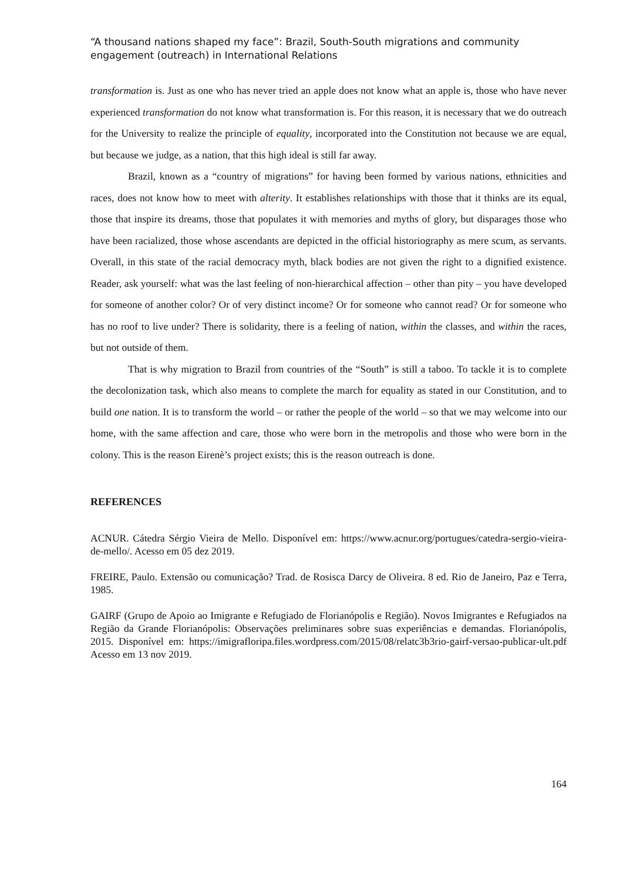“A thousand nations shaped my face”: Brazil, South-South migrations and community engagement (outreach) in International Relations
transformation is. Just as one who has never tried an apple does not know what an apple is, those who have never experienced transformation do not know what transformation is. For this reason, it is necessary that we do outreach for the University to realize the principle of equality, incorporated into the Constitution not because we are equal, but because we judge, as a nation, that this high ideal is still far away.
Brazil, known as a “country of migrations” for having been formed by various nations, ethnicities and races, does not know how to meet with alterity. It establishes relationships with those that it thinks are its equal, those that inspire its dreams, those that populates it with memories and myths of glory, but disparages those who have been racialized, those whose ascendants are depicted in the official historiography as mere scum, as servants. Overall, in this state of the racial democracy myth, black bodies are not given the right to a dignified existence. Reader, ask yourself: what was the last feeling of non-hierarchical affection – other than pity – you have developed for someone of another color? Or of very distinct income? Or for someone who cannot read? Or for someone who has no roof to live under? There is solidarity, there is a feeling of nation, within the classes, and within the races, but not outside of them.
That is why migration to Brazil from countries of the “South” is still a taboo. To tackle it is to complete the decolonization task, which also means to complete the march for equality as stated in our Constitution, and to build one nation. It is to transform the world – or rather the people of the world – so that we may welcome into our home, with the same affection and care, those who were born in the metropolis and those who were born in the colony. This is the reason Eirenè’s project exists; this is the reason outreach is done.
REFERENCES
ACNUR. Cátedra Sérgio Vieira de Mello. Disponível em: https://www.acnur.org/portugues/catedra-sergio-vieira-de-mello/. Acesso em 05 dez 2019.
FREIRE, Paulo. Extensão ou comunicação? Trad. de Rosisca Darcy de Oliveira. 8 ed. Rio de Janeiro, Paz e Terra, 1985.
GAIRF (Grupo de Apoio ao Imigrante e Refugiado de Florianópolis e Região). Novos Imigrantes e Refugiados na Região da Grande Florianópolis: Observações preliminares sobre suas experiências e demandas. Florianópolis, 2015. Disponível em: https://imigrafloripa.files.wordpress.com/2015/08/relatc3b3rio-gairf-versao-publicar-ult.pdf Acesso em 13 nov 2019.
164